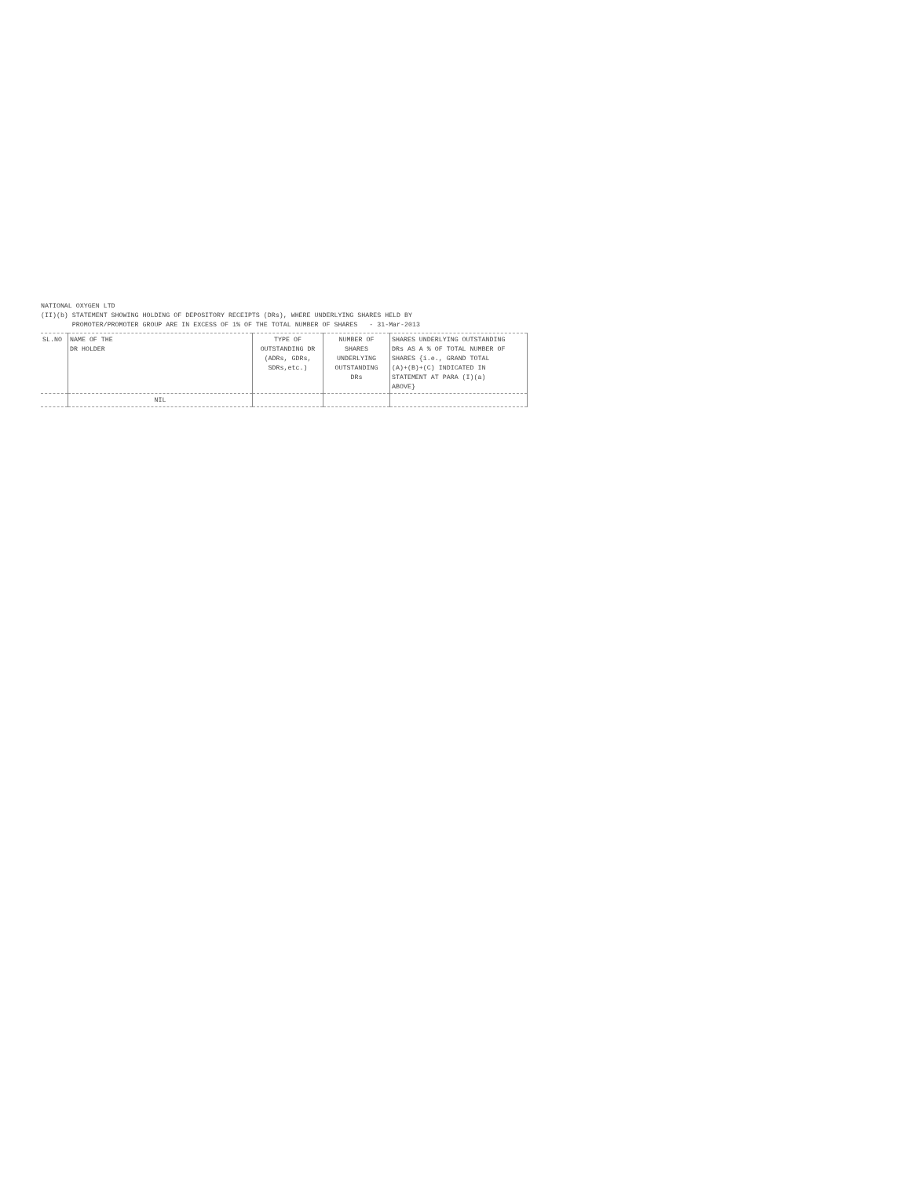NATIONAL OXYGEN LTD
(II)(b) STATEMENT SHOWING HOLDING OF DEPOSITORY RECEIPTS (DRs), WHERE UNDERLYING SHARES HELD BY
PROMOTER/PROMOTER GROUP ARE IN EXCESS OF 1% OF THE TOTAL NUMBER OF SHARES - 31-Mar-2013
| SL.NO | NAME OF THE DR HOLDER | TYPE OF OUTSTANDING DR (ADRs, GDRs, SDRs,etc.) | NUMBER OF SHARES UNDERLYING OUTSTANDING DRs | SHARES UNDERLYING OUTSTANDING DRs AS A % OF TOTAL NUMBER OF SHARES {i.e., GRAND TOTAL (A)+(B)+(C) INDICATED IN STATEMENT AT PARA (I)(a) ABOVE} |
| --- | --- | --- | --- | --- |
| | NIL | | | |